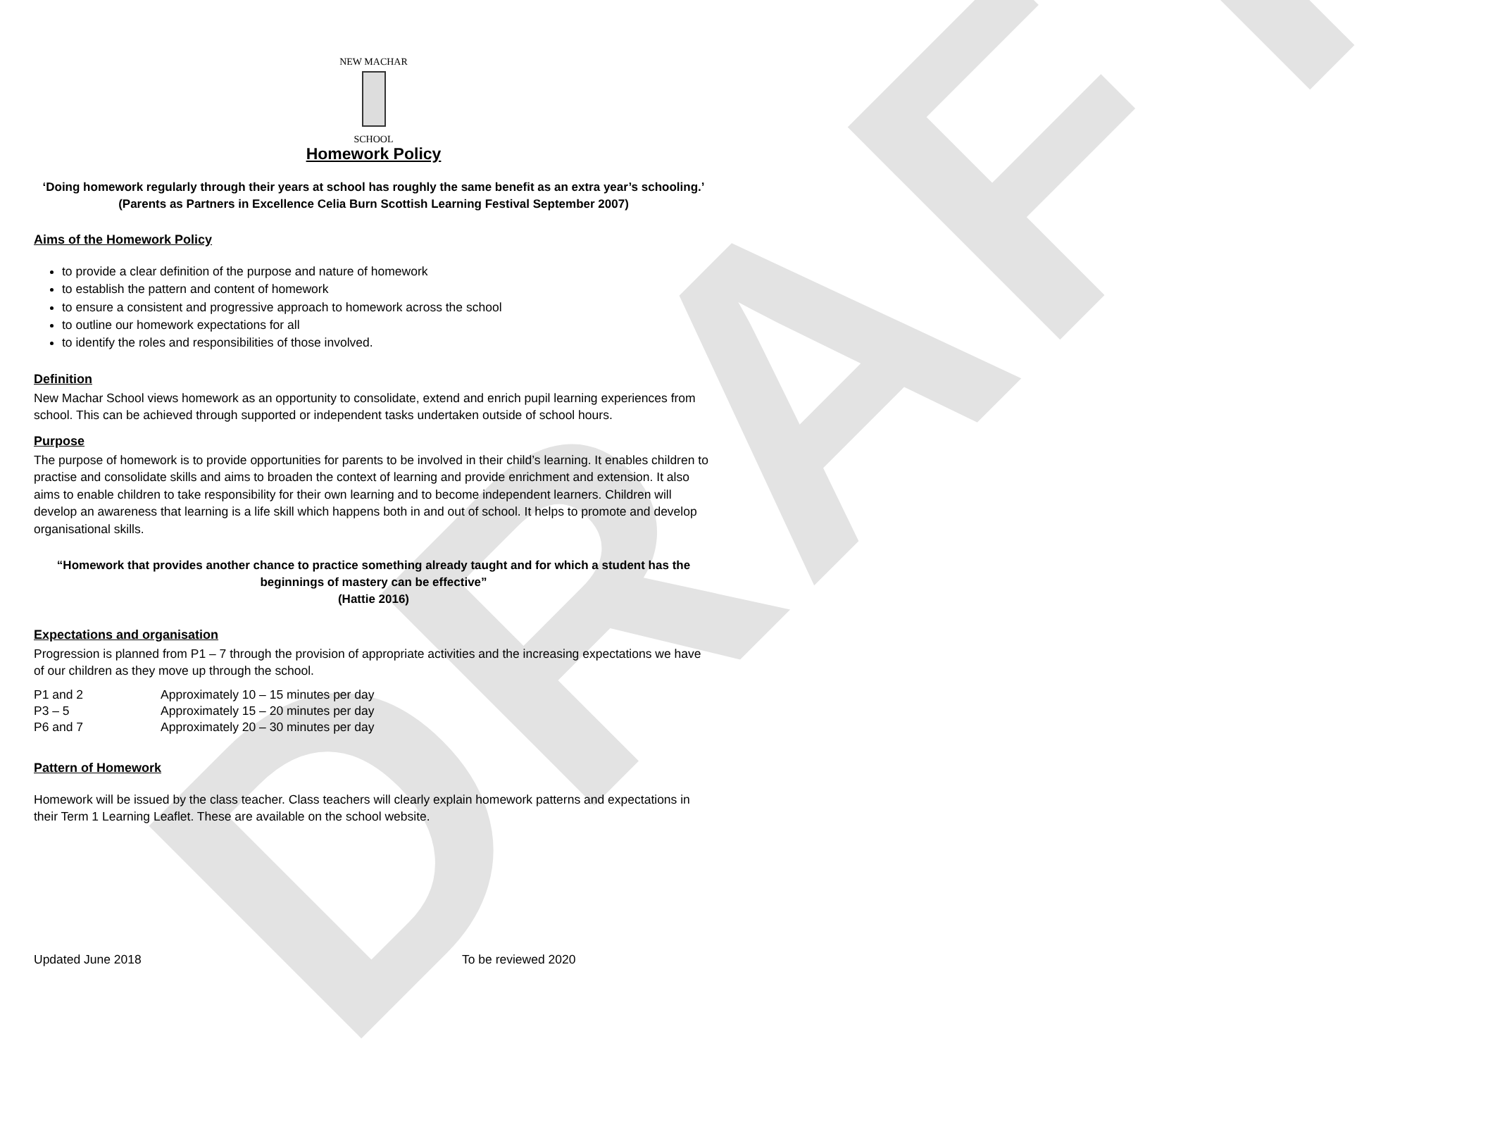DRAFT
NEW MACHAR
SCHOOL
Homework Policy
‘Doing homework regularly through their years at school has roughly the same benefit as an extra year’s schooling.’
(Parents as Partners in Excellence Celia Burn Scottish Learning Festival September 2007)
Aims of the Homework Policy
to provide a clear definition of the purpose and nature of homework
to establish the pattern and content of homework
to ensure a consistent and progressive approach to homework across the school
to outline our homework expectations for all
to identify the roles and responsibilities of those involved.
Definition
New Machar School views homework as an opportunity to consolidate, extend and enrich pupil learning experiences from school. This can be achieved through supported or independent tasks undertaken outside of school hours.
Purpose
The purpose of homework is to provide opportunities for parents to be involved in their child’s learning. It enables children to practise and consolidate skills and aims to broaden the context of learning and provide enrichment and extension. It also aims to enable children to take responsibility for their own learning and to become independent learners. Children will develop an awareness that learning is a life skill which happens both in and out of school. It helps to promote and develop organisational skills.
“Homework that provides another chance to practice something already taught and for which a student has the beginnings of mastery can be effective”
(Hattie 2016)
Expectations and organisation
Progression is planned from P1 – 7 through the provision of appropriate activities and the increasing expectations we have of our children as they move up through the school.
| P1 and 2 | Approximately 10 – 15 minutes per day |
| P3 – 5 | Approximately 15 – 20 minutes per day |
| P6 and 7 | Approximately 20 – 30 minutes per day |
Pattern of Homework
Homework will be issued by the class teacher. Class teachers will clearly explain homework patterns and expectations in their Term 1 Learning Leaflet. These are available on the school website.
Updated June 2018 To be reviewed 2020